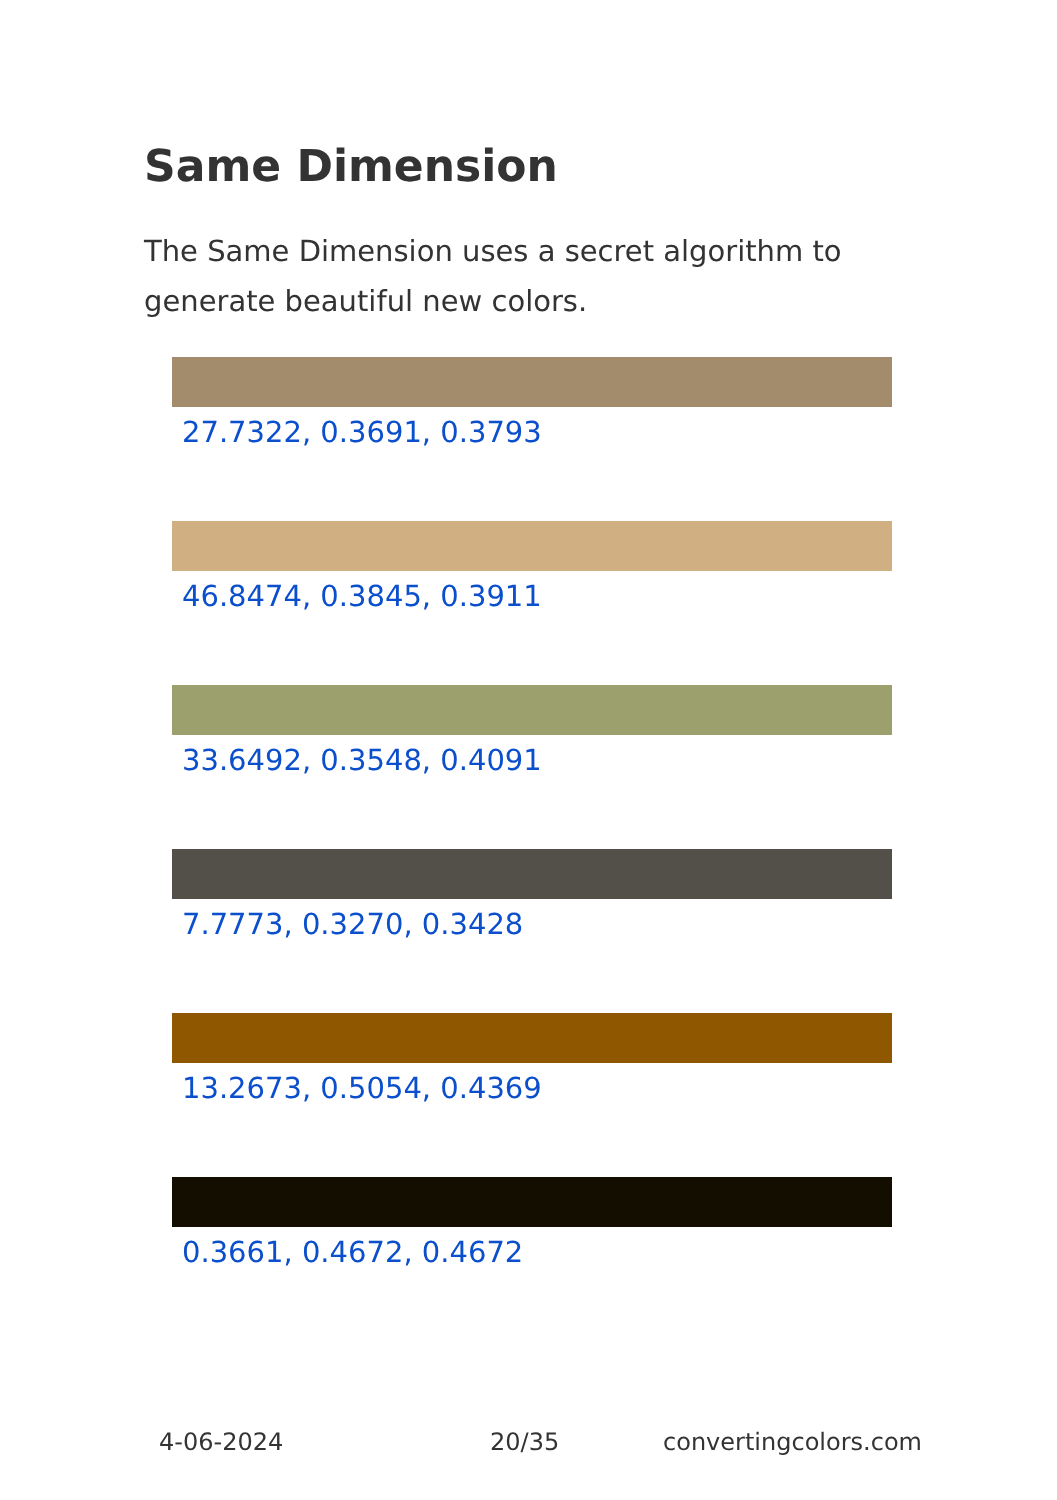Same Dimension
The Same Dimension uses a secret algorithm to generate beautiful new colors.
27.7322, 0.3691, 0.3793
46.8474, 0.3845, 0.3911
33.6492, 0.3548, 0.4091
7.7773, 0.3270, 0.3428
13.2673, 0.5054, 0.4369
0.3661, 0.4672, 0.4672
4-06-2024 20/35 convertingcolors.com